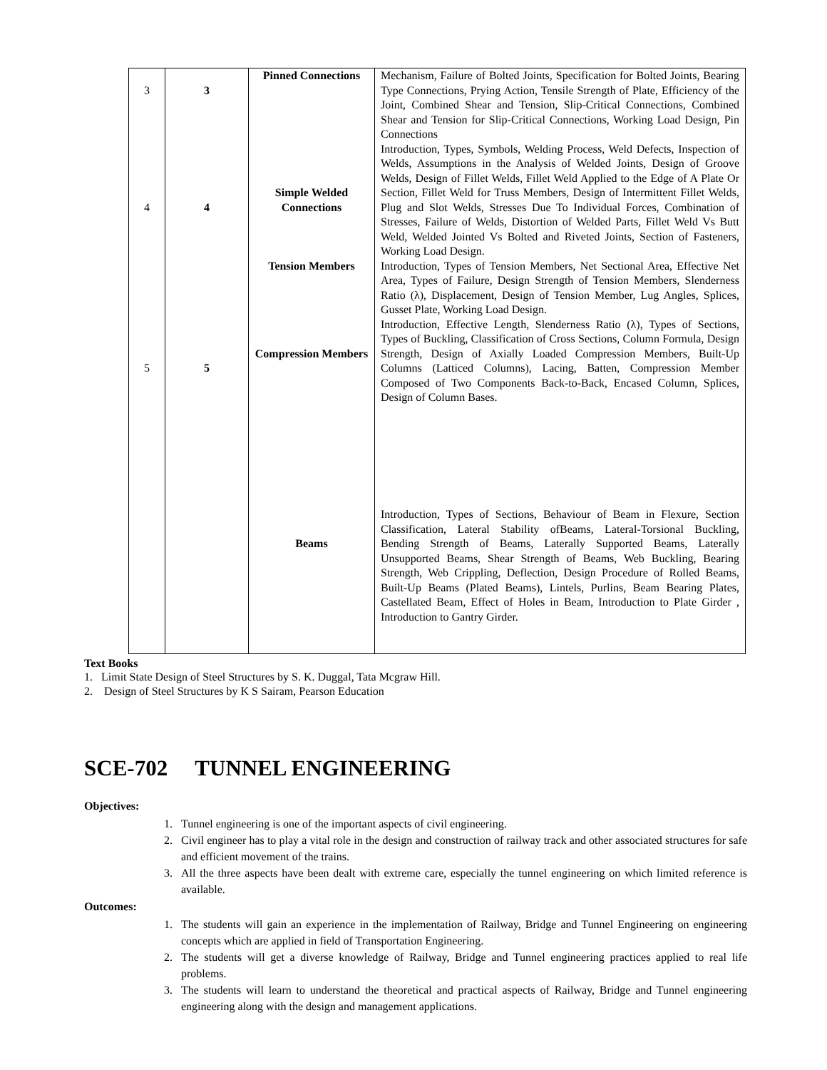| 3 4 5 | 3 4 5 | Pinned Connections Simple Welded Connections Tension Members Compression Members Beams | Mechanism, Failure of Bolted Joints, Specification for Bolted Joints, Bearing Type Connections, Prying Action, Tensile Strength of Plate, Efficiency of the Joint, Combined Shear and Tension, Slip-Critical Connections, Combined Shear and Tension for Slip-Critical Connections, Working Load Design, Pin Connections Introduction, Types, Symbols, Welding Process, Weld Defects, Inspection of Welds, Assumptions in the Analysis of Welded Joints, Design of Groove Welds, Design of Fillet Welds, Fillet Weld Applied to the Edge of A Plate Or Section, Fillet Weld for Truss Members, Design of Intermittent Fillet Welds, Plug and Slot Welds, Stresses Due To Individual Forces, Combination of Stresses, Failure of Welds, Distortion of Welded Parts, Fillet Weld Vs Butt Weld, Welded Jointed Vs Bolted and Riveted Joints, Section of Fasteners, Working Load Design. Introduction, Types of Tension Members, Net Sectional Area, Effective Net Area, Types of Failure, Design Strength of Tension Members, Slenderness Ratio (λ), Displacement, Design of Tension Member, Lug Angles, Splices, Gusset Plate, Working Load Design. Introduction, Effective Length, Slenderness Ratio (λ), Types of Sections, Types of Buckling, Classification of Cross Sections, Column Formula, Design Strength, Design of Axially Loaded Compression Members, Built-Up Columns (Latticed Columns), Lacing, Batten, Compression Member Composed of Two Components Back-to-Back, Encased Column, Splices, Design of Column Bases. Introduction, Types of Sections, Behaviour of Beam in Flexure, Section Classification, Lateral Stability ofBeams, Lateral-Torsional Buckling, Bending Strength of Beams, Laterally Supported Beams, Laterally Unsupported Beams, Shear Strength of Beams, Web Buckling, Bearing Strength, Web Crippling, Deflection, Design Procedure of Rolled Beams, Built-Up Beams (Plated Beams), Lintels, Purlins, Beam Bearing Plates, Castellated Beam, Effect of Holes in Beam, Introduction to Plate Girder , Introduction to Gantry Girder. |
Text Books
1. Limit State Design of Steel Structures by S. K. Duggal, Tata Mcgraw Hill.
2. Design of Steel Structures by K S Sairam, Pearson Education
SCE-702 TUNNEL ENGINEERING
Objectives:
1. Tunnel engineering is one of the important aspects of civil engineering.
2. Civil engineer has to play a vital role in the design and construction of railway track and other associated structures for safe and efficient movement of the trains.
3. All the three aspects have been dealt with extreme care, especially the tunnel engineering on which limited reference is available.
Outcomes:
1. The students will gain an experience in the implementation of Railway, Bridge and Tunnel Engineering on engineering concepts which are applied in field of Transportation Engineering.
2. The students will get a diverse knowledge of Railway, Bridge and Tunnel engineering practices applied to real life problems.
3. The students will learn to understand the theoretical and practical aspects of Railway, Bridge and Tunnel engineering engineering along with the design and management applications.